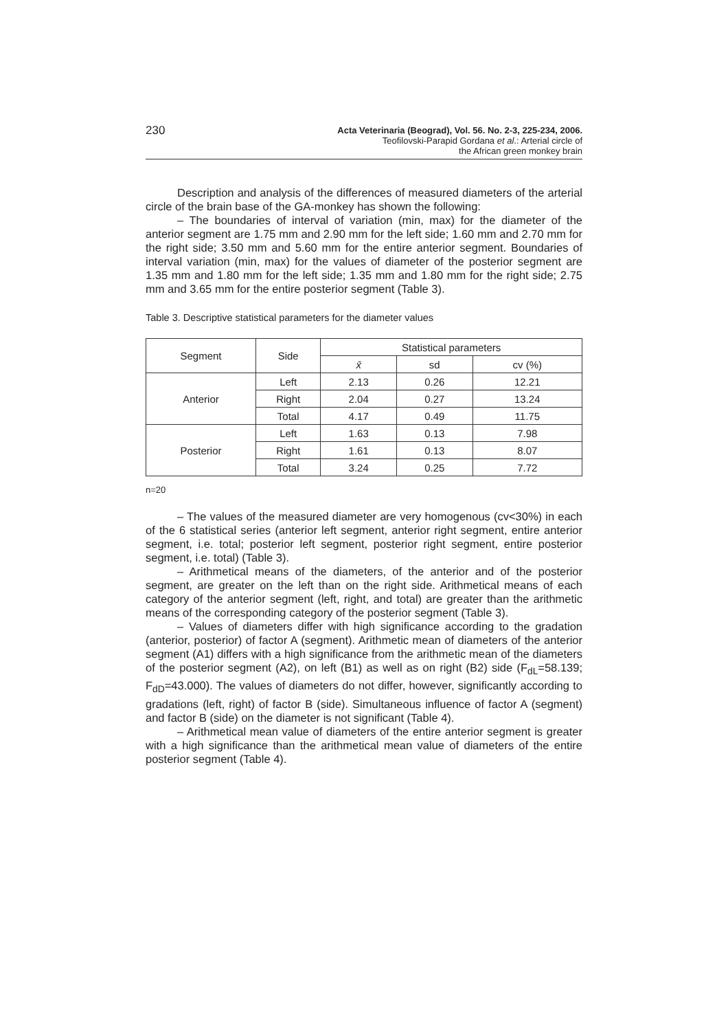230
Acta Veterinaria (Beograd), Vol. 56. No. 2-3, 225-234, 2006.
Teofilovski-Parapid Gordana et al.: Arterial circle of
the African green monkey brain
Description and analysis of the differences of measured diameters of the arterial circle of the brain base of the GA-monkey has shown the following:
– The boundaries of interval of variation (min, max) for the diameter of the anterior segment are 1.75 mm and 2.90 mm for the left side; 1.60 mm and 2.70 mm for the right side; 3.50 mm and 5.60 mm for the entire anterior segment. Boundaries of interval variation (min, max) for the values of diameter of the posterior segment are 1.35 mm and 1.80 mm for the left side; 1.35 mm and 1.80 mm for the right side; 2.75 mm and 3.65 mm for the entire posterior segment (Table 3).
Table 3. Descriptive statistical parameters for the diameter values
| Segment | Side | Statistical parameters | | |
| --- | --- | --- | --- | --- |
| | | x̄ | sd | cv (%) |
| Anterior | Left | 2.13 | 0.26 | 12.21 |
| | Right | 2.04 | 0.27 | 13.24 |
| | Total | 4.17 | 0.49 | 11.75 |
| Posterior | Left | 1.63 | 0.13 | 7.98 |
| | Right | 1.61 | 0.13 | 8.07 |
| | Total | 3.24 | 0.25 | 7.72 |
n=20
– The values of the measured diameter are very homogenous (cv<30%) in each of the 6 statistical series (anterior left segment, anterior right segment, entire anterior segment, i.e. total; posterior left segment, posterior right segment, entire posterior segment, i.e. total) (Table 3).
– Arithmetical means of the diameters, of the anterior and of the posterior segment, are greater on the left than on the right side. Arithmetical means of each category of the anterior segment (left, right, and total) are greater than the arithmetic means of the corresponding category of the posterior segment (Table 3).
– Values of diameters differ with high significance according to the gradation (anterior, posterior) of factor A (segment). Arithmetic mean of diameters of the anterior segment (A1) differs with a high significance from the arithmetic mean of the diameters of the posterior segment (A2), on left (B1) as well as on right (B2) side (F<sub>dL</sub>=58.139; F<sub>dD</sub>=43.000). The values of diameters do not differ, however, significantly according to gradations (left, right) of factor B (side). Simultaneous influence of factor A (segment) and factor B (side) on the diameter is not significant (Table 4).
– Arithmetical mean value of diameters of the entire anterior segment is greater with a high significance than the arithmetical mean value of diameters of the entire posterior segment (Table 4).